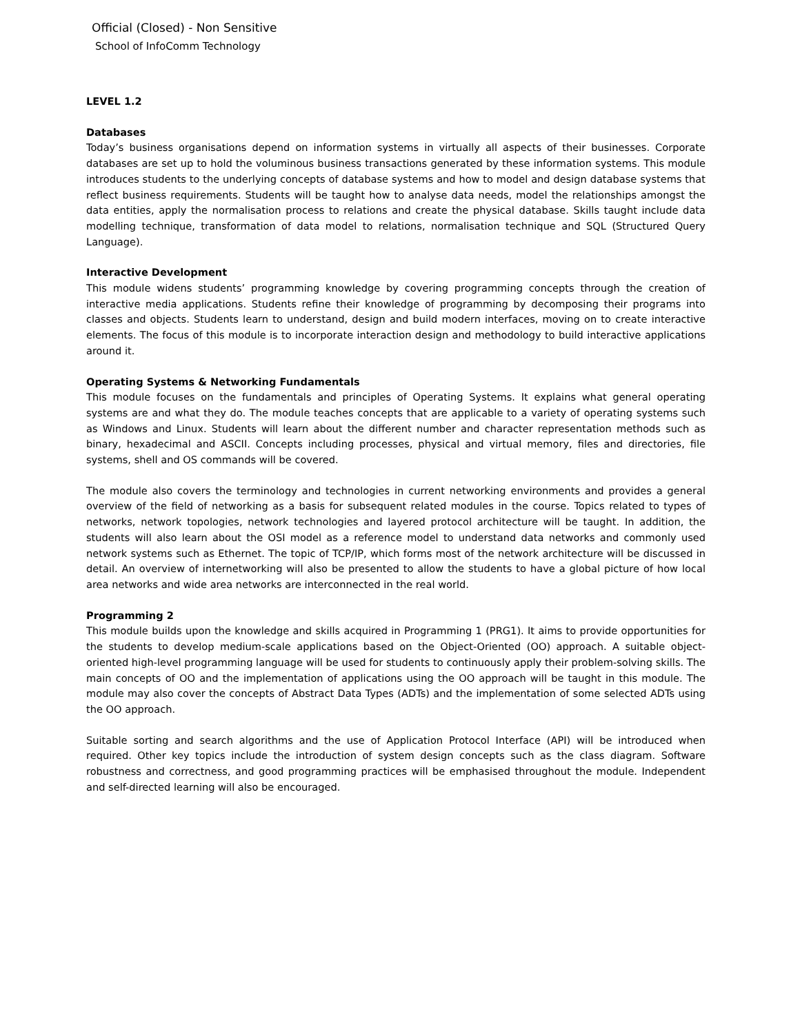Official (Closed) - Non Sensitive
School of InfoComm Technology
LEVEL 1.2
Databases
Today’s business organisations depend on information systems in virtually all aspects of their businesses. Corporate databases are set up to hold the voluminous business transactions generated by these information systems. This module introduces students to the underlying concepts of database systems and how to model and design database systems that reflect business requirements. Students will be taught how to analyse data needs, model the relationships amongst the data entities, apply the normalisation process to relations and create the physical database. Skills taught include data modelling technique, transformation of data model to relations, normalisation technique and SQL (Structured Query Language).
Interactive Development
This module widens students’ programming knowledge by covering programming concepts through the creation of interactive media applications. Students refine their knowledge of programming by decomposing their programs into classes and objects. Students learn to understand, design and build modern interfaces, moving on to create interactive elements. The focus of this module is to incorporate interaction design and methodology to build interactive applications around it.
Operating Systems & Networking Fundamentals
This module focuses on the fundamentals and principles of Operating Systems. It explains what general operating systems are and what they do. The module teaches concepts that are applicable to a variety of operating systems such as Windows and Linux. Students will learn about the different number and character representation methods such as binary, hexadecimal and ASCII. Concepts including processes, physical and virtual memory, files and directories, file systems, shell and OS commands will be covered.
The module also covers the terminology and technologies in current networking environments and provides a general overview of the field of networking as a basis for subsequent related modules in the course. Topics related to types of networks, network topologies, network technologies and layered protocol architecture will be taught. In addition, the students will also learn about the OSI model as a reference model to understand data networks and commonly used network systems such as Ethernet. The topic of TCP/IP, which forms most of the network architecture will be discussed in detail. An overview of internetworking will also be presented to allow the students to have a global picture of how local area networks and wide area networks are interconnected in the real world.
Programming 2
This module builds upon the knowledge and skills acquired in Programming 1 (PRG1). It aims to provide opportunities for the students to develop medium-scale applications based on the Object-Oriented (OO) approach. A suitable object-oriented high-level programming language will be used for students to continuously apply their problem-solving skills. The main concepts of OO and the implementation of applications using the OO approach will be taught in this module. The module may also cover the concepts of Abstract Data Types (ADTs) and the implementation of some selected ADTs using the OO approach.
Suitable sorting and search algorithms and the use of Application Protocol Interface (API) will be introduced when required. Other key topics include the introduction of system design concepts such as the class diagram. Software robustness and correctness, and good programming practices will be emphasised throughout the module. Independent and self-directed learning will also be encouraged.